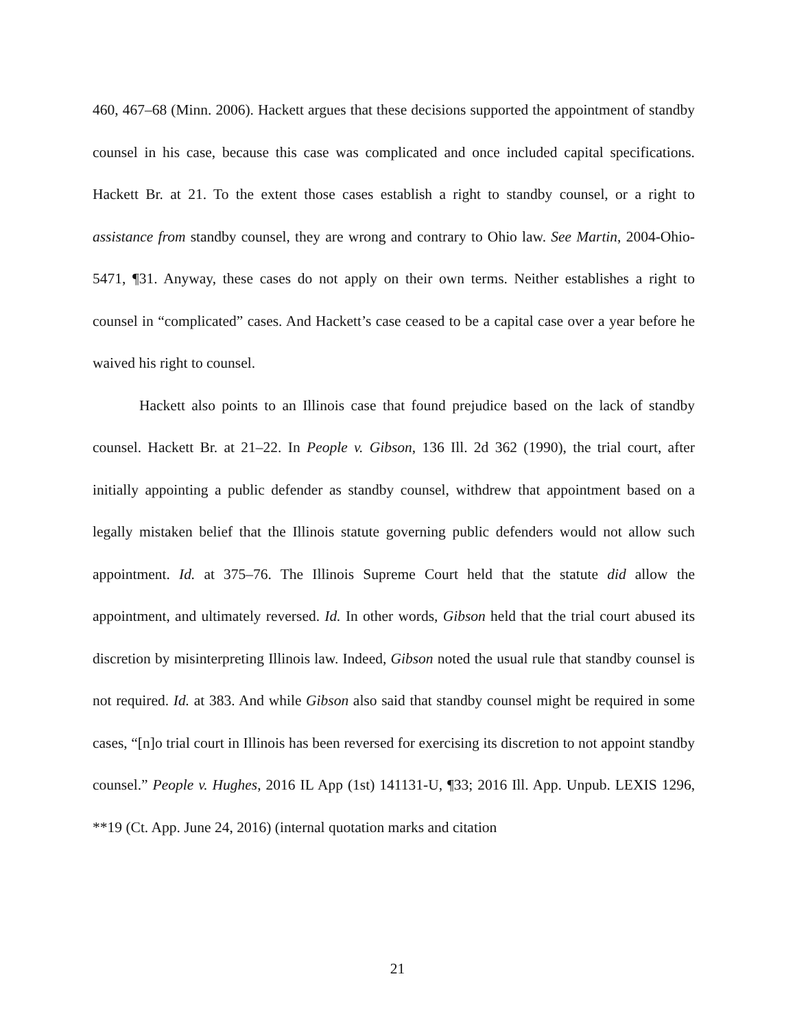460, 467–68 (Minn. 2006). Hackett argues that these decisions supported the appoint­ment of standby counsel in his case, because this case was complicated and once in­cluded capital specifications. Hackett Br. at 21. To the extent those cases establish a right to standby counsel, or a right to assistance from standby counsel, they are wrong and contrary to Ohio law. See Martin, 2004-Ohio-5471, ¶31. Anyway, these cases do not apply on their own terms. Neither establishes a right to counsel in “complicated” cases. And Hackett’s case ceased to be a capital case over a year before he waived his right to counsel.
Hackett also points to an Illinois case that found prejudice based on the lack of standby counsel. Hackett Br. at 21–22. In People v. Gibson, 136 Ill. 2d 362 (1990), the trial court, after initially appointing a public defender as standby counsel, withdrew that appointment based on a legally mistaken belief that the Illinois statute governing public defenders would not allow such appointment. Id. at 375–76. The Illinois Supreme Court held that the statute did allow the appointment, and ultimately reversed. Id. In other words, Gibson held that the trial court abused its discretion by misinterpreting Il­linois law. Indeed, Gibson noted the usual rule that standby counsel is not required. Id. at 383. And while Gibson also said that standby counsel might be required in some cas­es, “[n]o trial court in Illinois has been reversed for exercising its discretion to not ap­point standby counsel.” People v. Hughes, 2016 IL App (1st) 141131-U, ¶33; 2016 Ill. App. Unpub. LEXIS 1296, **19 (Ct. App. June 24, 2016) (internal quotation marks and citation
21